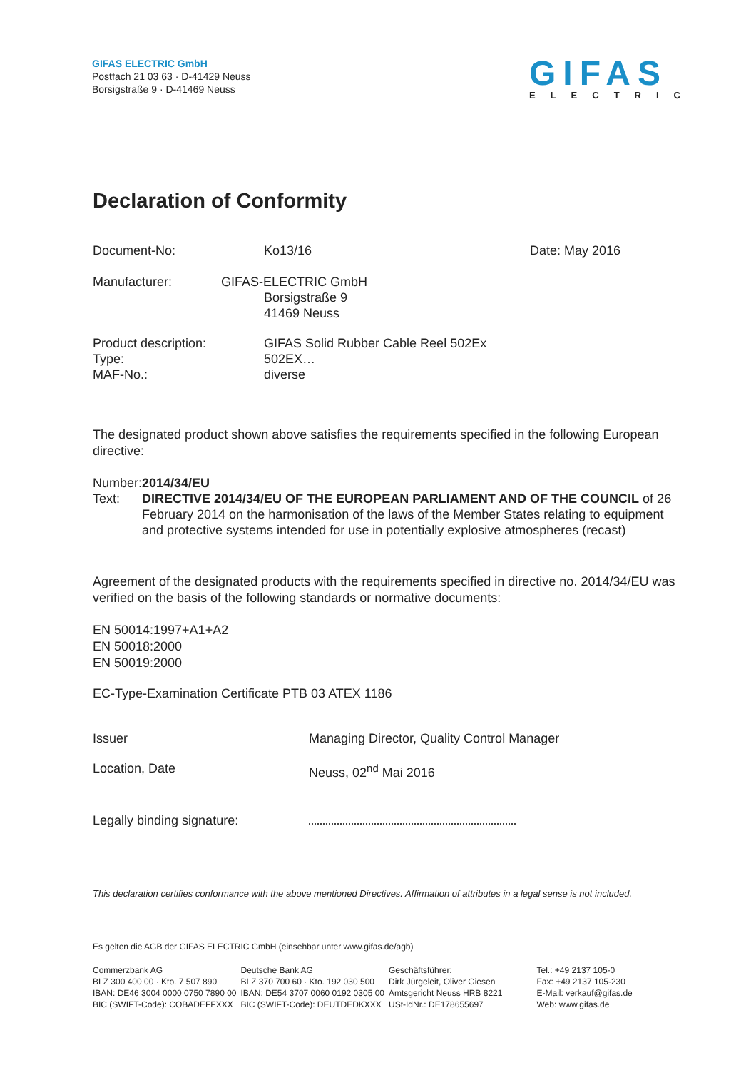GIFAS ELECTRIC GmbH
Postfach 21 03 63 · D-41429 Neuss
Borsigstraße 9 · D-41469 Neuss
GIFAS
ELECTRIC
Declaration of Conformity
Document-No: Ko13/16 Date: May 2016
Manufacturer: GIFAS-ELECTRIC GmbH
Borsigstraße 9
41469 Neuss
Product description:
Type:
MAF-No.:
GIFAS Solid Rubber Cable Reel 502Ex
502EX…
diverse
The designated product shown above satisfies the requirements specified in the following European directive:
Number:
Text:
2014/34/EU
DIRECTIVE 2014/34/EU OF THE EUROPEAN PARLIAMENT AND OF THE COUNCIL of 26 February 2014 on the harmonisation of the laws of the Member States relating to equipment and protective systems intended for use in potentially explosive atmospheres (recast)
Agreement of the designated products with the requirements specified in directive no. 2014/34/EU was verified on the basis of the following standards or normative documents:
EN 50014:1997+A1+A2
EN 50018:2000
EN 50019:2000
EC-Type-Examination Certificate PTB 03 ATEX 1186
Issuer Managing Director, Quality Control Manager
Location, Date Neuss, 02<sup>nd</sup> Mai 2016
Legally binding signature:
This declaration certifies conformance with the above mentioned Directives. Affirmation of attributes in a legal sense is not included.
Es gelten die AGB der GIFAS ELECTRIC GmbH (einsehbar unter www.gifas.de/agb)
Commerzbank AG
BLZ 300 400 00 · Kto. 7 507 890
IBAN: DE46 3004 0000 0750 7890 00
BIC (SWIFT-Code): COBADEFFXXX
Deutsche Bank AG
BLZ 370 700 60 · Kto. 192 030 500
IBAN: DE54 3707 0060 0192 0305 00
BIC (SWIFT-Code): DEUTDEDKXXX
Geschäftsführer:
Dirk Jürgeleit, Oliver Giesen
Amtsgericht Neuss HRB 8221
USt-IdNr.: DE178655697
Tel.: +49 2137 105-0
Fax: +49 2137 105-230
E-Mail: verkauf@gifas.de
Web: www.gifas.de